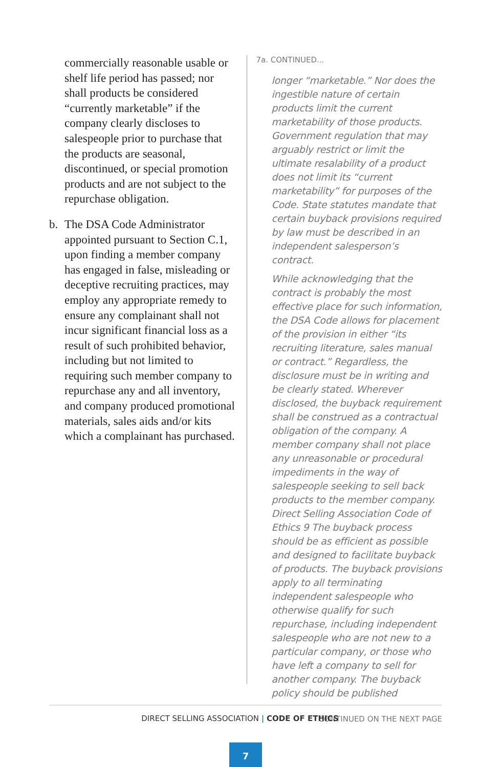commercially reasonable usable or shelf life period has passed; nor shall products be considered “currently marketable” if the company clearly discloses to salespeople prior to purchase that the products are seasonal, discontinued, or special promotion products and are not subject to the repurchase obligation.
b. The DSA Code Administrator appointed pursuant to Section C.1, upon finding a member company has engaged in false, misleading or deceptive recruiting practices, may employ any appropriate remedy to ensure any complainant shall not incur significant financial loss as a result of such prohibited behavior, including but not limited to requiring such member company to repurchase any and all inventory, and company produced promotional materials, sales aids and/or kits which a complainant has purchased.
7a. CONTINUED...
longer “marketable.” Nor does the ingestible nature of certain products limit the current marketability of those products. Government regulation that may arguably restrict or limit the ultimate resalability of a product does not limit its “current marketability” for purposes of the Code. State statutes mandate that certain buyback provisions required by law must be described in an independent salesperson’s contract.
While acknowledging that the contract is probably the most effective place for such information, the DSA Code allows for placement of the provision in either “its recruiting literature, sales manual or contract.” Regardless, the disclosure must be in writing and be clearly stated. Wherever disclosed, the buyback requirement shall be construed as a contractual obligation of the company. A member company shall not place any unreasonable or procedural impediments in the way of salespeople seeking to sell back products to the member company. Direct Selling Association Code of Ethics 9 The buyback process should be as efficient as possible and designed to facilitate buyback of products. The buyback provisions apply to all terminating independent salespeople who otherwise qualify for such repurchase, including independent salespeople who are not new to a particular company, or those who have left a company to sell for another company. The buyback policy should be published
CONTINUED ON THE NEXT PAGE
DIRECT SELLING ASSOCIATION | CODE OF ETHICS
7